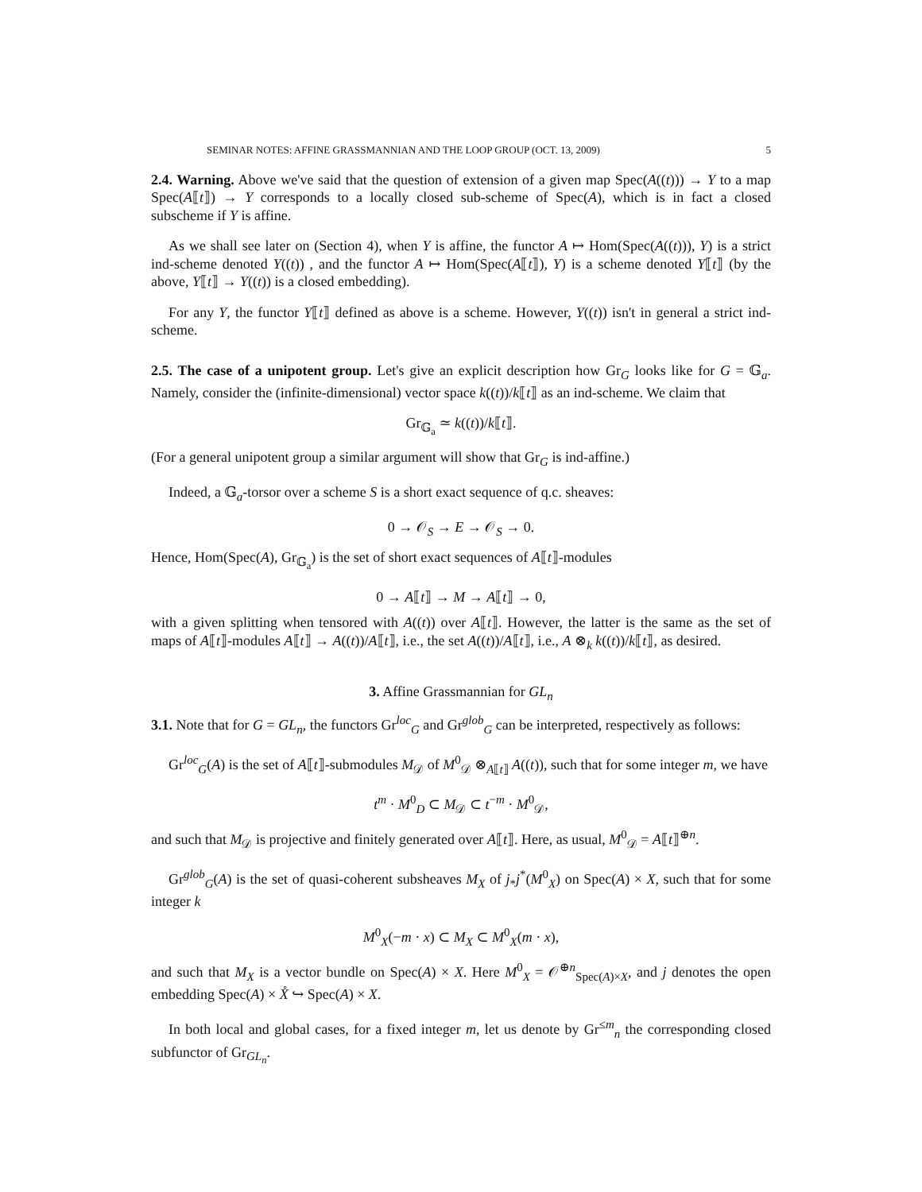SEMINAR NOTES: AFFINE GRASSMANNIAN AND THE LOOP GROUP (OCT. 13, 2009) 5
2.4. Warning. Above we've said that the question of extension of a given map Spec(A((t))) → Y to a map Spec(A⟦t⟧) → Y corresponds to a locally closed sub-scheme of Spec(A), which is in fact a closed subscheme if Y is affine.
As we shall see later on (Section 4), when Y is affine, the functor A ↦ Hom(Spec(A((t))), Y) is a strict ind-scheme denoted Y((t)) , and the functor A ↦ Hom(Spec(A⟦t⟧), Y) is a scheme denoted Y⟦t⟧ (by the above, Y⟦t⟧ → Y((t)) is a closed embedding).
For any Y, the functor Y⟦t⟧ defined as above is a scheme. However, Y((t)) isn't in general a strict ind-scheme.
2.5. The case of a unipotent group. Let's give an explicit description how Gr<sub>G</sub> looks like for G = 𝔾<sub>a</sub>. Namely, consider the (infinite-dimensional) vector space k((t))/k⟦t⟧ as an ind-scheme. We claim that
Gr<sub>𝔾<sub>a</sub></sub> ≃ k((t))/k⟦t⟧.
(For a general unipotent group a similar argument will show that Gr<sub>G</sub> is ind-affine.)
Indeed, a 𝔾<sub>a</sub>-torsor over a scheme S is a short exact sequence of q.c. sheaves:
0 → 𝒪<sub>S</sub> → E → 𝒪<sub>S</sub> → 0.
Hence, Hom(Spec(A), Gr<sub>𝔾<sub>a</sub></sub>) is the set of short exact sequences of A⟦t⟧-modules
0 → A⟦t⟧ → M → A⟦t⟧ → 0,
with a given splitting when tensored with A((t)) over A⟦t⟧. However, the latter is the same as the set of maps of A⟦t⟧-modules A⟦t⟧ → A((t))/A⟦t⟧, i.e., the set A((t))/A⟦t⟧, i.e., A ⊗<sub>k</sub> k((t))/k⟦t⟧, as desired.
3. Affine Grassmannian for GL<sub>n</sub>
3.1. Note that for G = GL<sub>n</sub>, the functors Gr<sup>loc</sup><sub>G</sub> and Gr<sup>glob</sup><sub>G</sub> can be interpreted, respectively as follows:
Gr<sup>loc</sup><sub>G</sub>(A) is the set of A⟦t⟧-submodules M<sub>𝒟</sub> of M<sup>0</sup><sub>𝒟</sub> ⊗<sub>A⟦t⟧</sub> A((t)), such that for some integer m, we have
t<sup>m</sup> · M<sup>0</sup><sub>D</sub> ⊂ M<sub>𝒟</sub> ⊂ t<sup>−m</sup> · M<sup>0</sup><sub>𝒟</sub>,
and such that M<sub>𝒟</sub> is projective and finitely generated over A⟦t⟧. Here, as usual, M<sup>0</sup><sub>𝒟</sub> = A⟦t⟧<sup>⊕n</sup>.
Gr<sup>glob</sup><sub>G</sub>(A) is the set of quasi-coherent subsheaves M<sub>X</sub> of j<sub>*</sub>j<sup>*</sup>(M<sup>0</sup><sub>X</sub>) on Spec(A) × X, such that for some integer k
M<sup>0</sup><sub>X</sub>(−m · x) ⊂ M<sub>X</sub> ⊂ M<sup>0</sup><sub>X</sub>(m · x),
and such that M<sub>X</sub> is a vector bundle on Spec(A) × X. Here M<sup>0</sup><sub>X</sub> = 𝒪<sup>⊕n</sup><sub>Spec(A)×X</sub>, and j denotes the open embedding Spec(A) × X̊ ↪ Spec(A) × X.
In both local and global cases, for a fixed integer m, let us denote by Gr<sup>≤m</sup><sub>n</sub> the corresponding closed subfunctor of Gr<sub>GL<sub>n</sub></sub>.